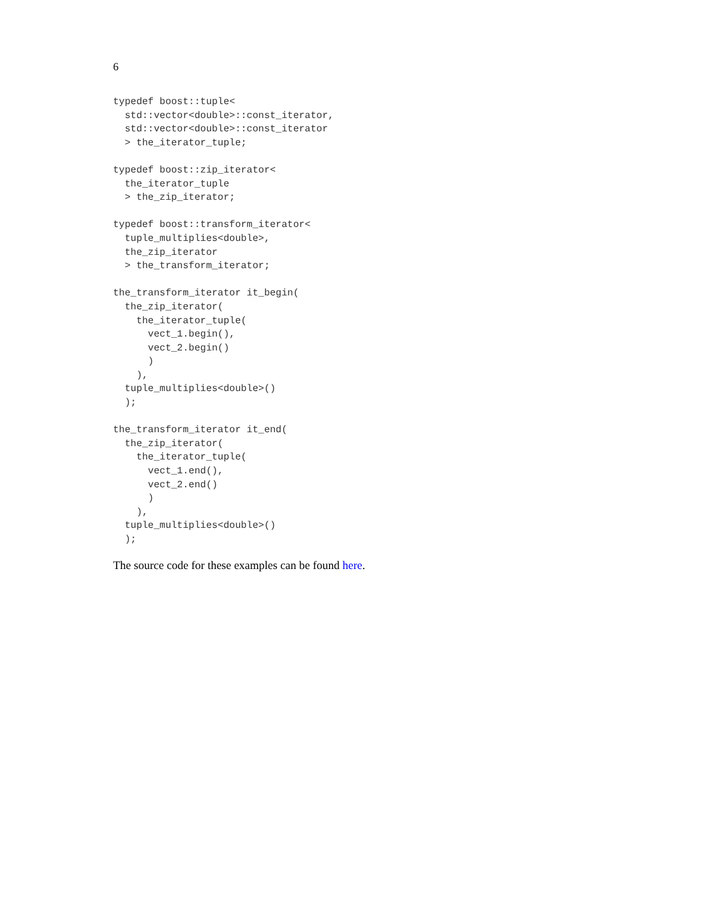6
typedef boost::tuple<
  std::vector<double>::const_iterator,
  std::vector<double>::const_iterator
  > the_iterator_tuple;

typedef boost::zip_iterator<
  the_iterator_tuple
  > the_zip_iterator;

typedef boost::transform_iterator<
  tuple_multiplies<double>,
  the_zip_iterator
  > the_transform_iterator;

the_transform_iterator it_begin(
  the_zip_iterator(
    the_iterator_tuple(
      vect_1.begin(),
      vect_2.begin()
      )
    ),
  tuple_multiplies<double>()
  );

the_transform_iterator it_end(
  the_zip_iterator(
    the_iterator_tuple(
      vect_1.end(),
      vect_2.end()
      )
    ),
  tuple_multiplies<double>()
  );
The source code for these examples can be found here.